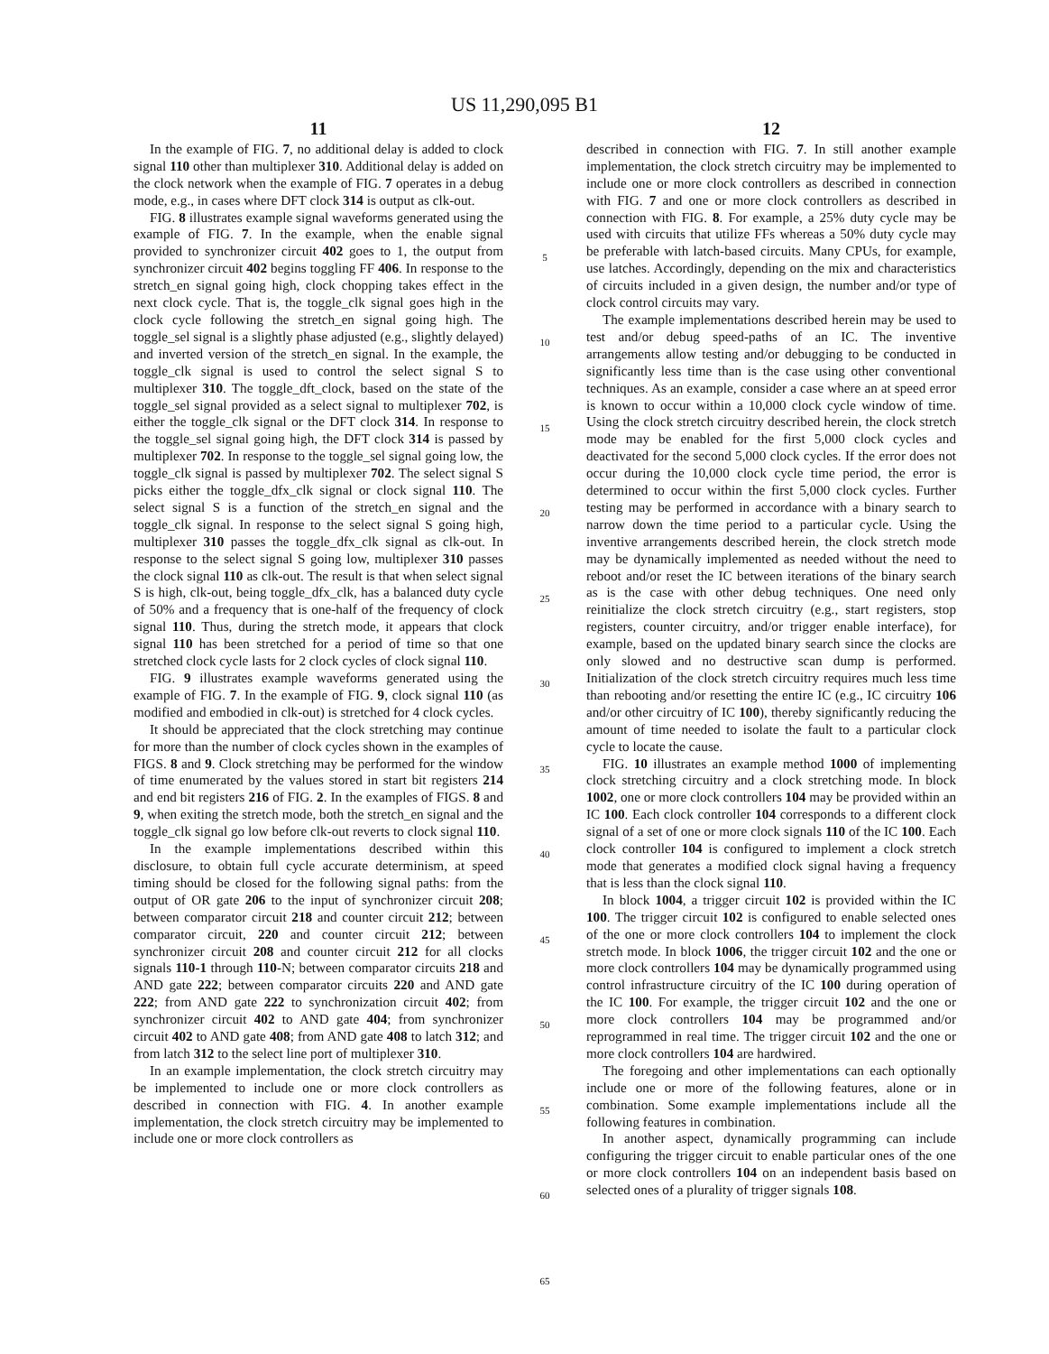US 11,290,095 B1
11
In the example of FIG. 7, no additional delay is added to clock signal 110 other than multiplexer 310. Additional delay is added on the clock network when the example of FIG. 7 operates in a debug mode, e.g., in cases where DFT clock 314 is output as clk-out.
FIG. 8 illustrates example signal waveforms generated using the example of FIG. 7. In the example, when the enable signal provided to synchronizer circuit 402 goes to 1, the output from synchronizer circuit 402 begins toggling FF 406. In response to the stretch_en signal going high, clock chopping takes effect in the next clock cycle. That is, the toggle_clk signal goes high in the clock cycle following the stretch_en signal going high. The toggle_sel signal is a slightly phase adjusted (e.g., slightly delayed) and inverted version of the stretch_en signal. In the example, the toggle_clk signal is used to control the select signal S to multiplexer 310. The toggle_dft_clock, based on the state of the toggle_sel signal provided as a select signal to multiplexer 702, is either the toggle_clk signal or the DFT clock 314. In response to the toggle_sel signal going high, the DFT clock 314 is passed by multiplexer 702. In response to the toggle_sel signal going low, the toggle_clk signal is passed by multiplexer 702. The select signal S picks either the toggle_dfx_clk signal or clock signal 110. The select signal S is a function of the stretch_en signal and the toggle_clk signal. In response to the select signal S going high, multiplexer 310 passes the toggle_dfx_clk signal as clk-out. In response to the select signal S going low, multiplexer 310 passes the clock signal 110 as clk-out. The result is that when select signal S is high, clk-out, being toggle_dfx_clk, has a balanced duty cycle of 50% and a frequency that is one-half of the frequency of clock signal 110. Thus, during the stretch mode, it appears that clock signal 110 has been stretched for a period of time so that one stretched clock cycle lasts for 2 clock cycles of clock signal 110.
FIG. 9 illustrates example waveforms generated using the example of FIG. 7. In the example of FIG. 9, clock signal 110 (as modified and embodied in clk-out) is stretched for 4 clock cycles.
It should be appreciated that the clock stretching may continue for more than the number of clock cycles shown in the examples of FIGS. 8 and 9. Clock stretching may be performed for the window of time enumerated by the values stored in start bit registers 214 and end bit registers 216 of FIG. 2. In the examples of FIGS. 8 and 9, when exiting the stretch mode, both the stretch_en signal and the toggle_clk signal go low before clk-out reverts to clock signal 110.
In the example implementations described within this disclosure, to obtain full cycle accurate determinism, at speed timing should be closed for the following signal paths: from the output of OR gate 206 to the input of synchronizer circuit 208; between comparator circuit 218 and counter circuit 212; between comparator circuit, 220 and counter circuit 212; between synchronizer circuit 208 and counter circuit 212 for all clocks signals 110-1 through 110-N; between comparator circuits 218 and AND gate 222; between comparator circuits 220 and AND gate 222; from AND gate 222 to synchronization circuit 402; from synchronizer circuit 402 to AND gate 404; from synchronizer circuit 402 to AND gate 408; from AND gate 408 to latch 312; and from latch 312 to the select line port of multiplexer 310.
In an example implementation, the clock stretch circuitry may be implemented to include one or more clock controllers as described in connection with FIG. 4. In another example implementation, the clock stretch circuitry may be implemented to include one or more clock controllers as
5
10
15
20
25
30
35
40
45
50
55
60
65
12
described in connection with FIG. 7. In still another example implementation, the clock stretch circuitry may be implemented to include one or more clock controllers as described in connection with FIG. 7 and one or more clock controllers as described in connection with FIG. 8. For example, a 25% duty cycle may be used with circuits that utilize FFs whereas a 50% duty cycle may be preferable with latch-based circuits. Many CPUs, for example, use latches. Accordingly, depending on the mix and characteristics of circuits included in a given design, the number and/or type of clock control circuits may vary.
The example implementations described herein may be used to test and/or debug speed-paths of an IC. The inventive arrangements allow testing and/or debugging to be conducted in significantly less time than is the case using other conventional techniques. As an example, consider a case where an at speed error is known to occur within a 10,000 clock cycle window of time. Using the clock stretch circuitry described herein, the clock stretch mode may be enabled for the first 5,000 clock cycles and deactivated for the second 5,000 clock cycles. If the error does not occur during the 10,000 clock cycle time period, the error is determined to occur within the first 5,000 clock cycles. Further testing may be performed in accordance with a binary search to narrow down the time period to a particular cycle. Using the inventive arrangements described herein, the clock stretch mode may be dynamically implemented as needed without the need to reboot and/or reset the IC between iterations of the binary search as is the case with other debug techniques. One need only reinitialize the clock stretch circuitry (e.g., start registers, stop registers, counter circuitry, and/or trigger enable interface), for example, based on the updated binary search since the clocks are only slowed and no destructive scan dump is performed. Initialization of the clock stretch circuitry requires much less time than rebooting and/or resetting the entire IC (e.g., IC circuitry 106 and/or other circuitry of IC 100), thereby significantly reducing the amount of time needed to isolate the fault to a particular clock cycle to locate the cause.
FIG. 10 illustrates an example method 1000 of implementing clock stretching circuitry and a clock stretching mode. In block 1002, one or more clock controllers 104 may be provided within an IC 100. Each clock controller 104 corresponds to a different clock signal of a set of one or more clock signals 110 of the IC 100. Each clock controller 104 is configured to implement a clock stretch mode that generates a modified clock signal having a frequency that is less than the clock signal 110.
In block 1004, a trigger circuit 102 is provided within the IC 100. The trigger circuit 102 is configured to enable selected ones of the one or more clock controllers 104 to implement the clock stretch mode. In block 1006, the trigger circuit 102 and the one or more clock controllers 104 may be dynamically programmed using control infrastructure circuitry of the IC 100 during operation of the IC 100. For example, the trigger circuit 102 and the one or more clock controllers 104 may be programmed and/or reprogrammed in real time. The trigger circuit 102 and the one or more clock controllers 104 are hardwired.
The foregoing and other implementations can each optionally include one or more of the following features, alone or in combination. Some example implementations include all the following features in combination.
In another aspect, dynamically programming can include configuring the trigger circuit to enable particular ones of the one or more clock controllers 104 on an independent basis based on selected ones of a plurality of trigger signals 108.